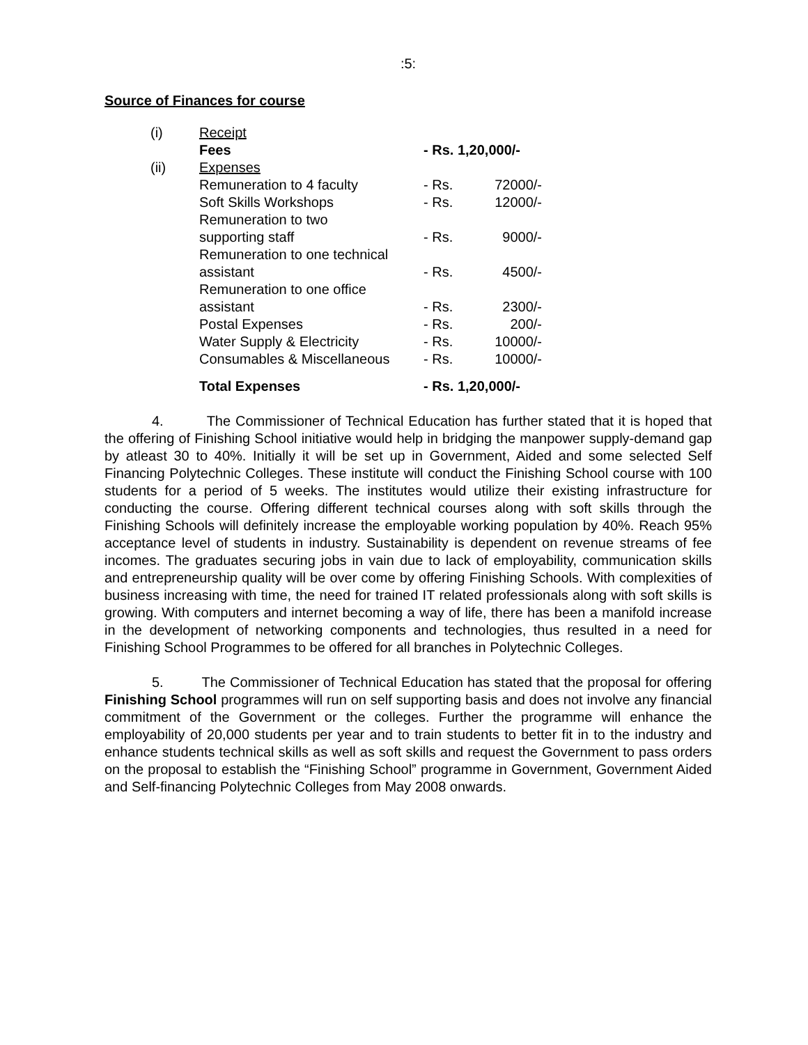:5:
Source of Finances for course
| (i) | Receipt | | |
| | Fees | - Rs. 1,20,000/- | |
| (ii) | Expenses | | |
| | Remuneration to 4 faculty | - Rs. | 72000/- |
| | Soft Skills Workshops | - Rs. | 12000/- |
| | Remuneration to two supporting staff | - Rs. | 9000/- |
| | Remuneration to one technical assistant | - Rs. | 4500/- |
| | Remuneration to one office assistant | - Rs. | 2300/- |
| | Postal Expenses | - Rs. | 200/- |
| | Water Supply & Electricity | - Rs. | 10000/- |
| | Consumables & Miscellaneous | - Rs. | 10000/- |
| | Total Expenses | - Rs. 1,20,000/- | |
4. The Commissioner of Technical Education has further stated that it is hoped that the offering of Finishing School initiative would help in bridging the manpower supply-demand gap by atleast 30 to 40%. Initially it will be set up in Government, Aided and some selected Self Financing Polytechnic Colleges. These institute will conduct the Finishing School course with 100 students for a period of 5 weeks. The institutes would utilize their existing infrastructure for conducting the course. Offering different technical courses along with soft skills through the Finishing Schools will definitely increase the employable working population by 40%. Reach 95% acceptance level of students in industry. Sustainability is dependent on revenue streams of fee incomes. The graduates securing jobs in vain due to lack of employability, communication skills and entrepreneurship quality will be over come by offering Finishing Schools. With complexities of business increasing with time, the need for trained IT related professionals along with soft skills is growing. With computers and internet becoming a way of life, there has been a manifold increase in the development of networking components and technologies, thus resulted in a need for Finishing School Programmes to be offered for all branches in Polytechnic Colleges.
5. The Commissioner of Technical Education has stated that the proposal for offering Finishing School programmes will run on self supporting basis and does not involve any financial commitment of the Government or the colleges. Further the programme will enhance the employability of 20,000 students per year and to train students to better fit in to the industry and enhance students technical skills as well as soft skills and request the Government to pass orders on the proposal to establish the “Finishing School” programme in Government, Government Aided and Self-financing Polytechnic Colleges from May 2008 onwards.